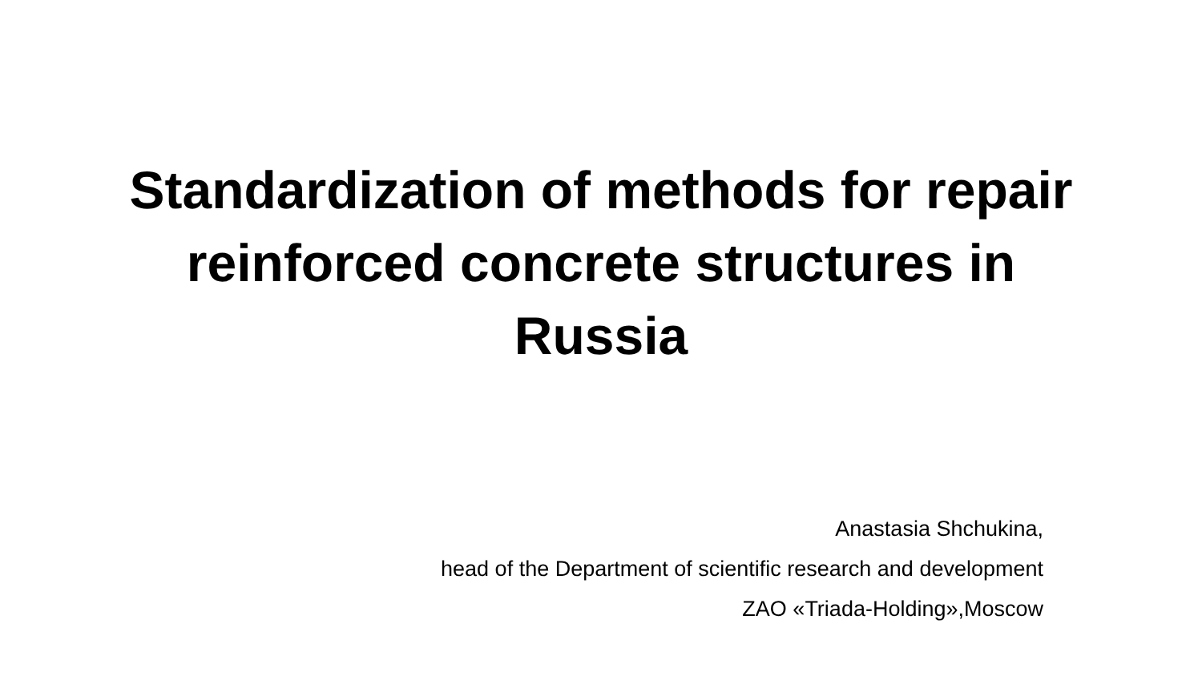Standardization of methods for repair reinforced concrete structures in Russia
Anastasia Shchukina,
head of the Department of scientific research and development
ZAO «Triada-Holding»,Moscow